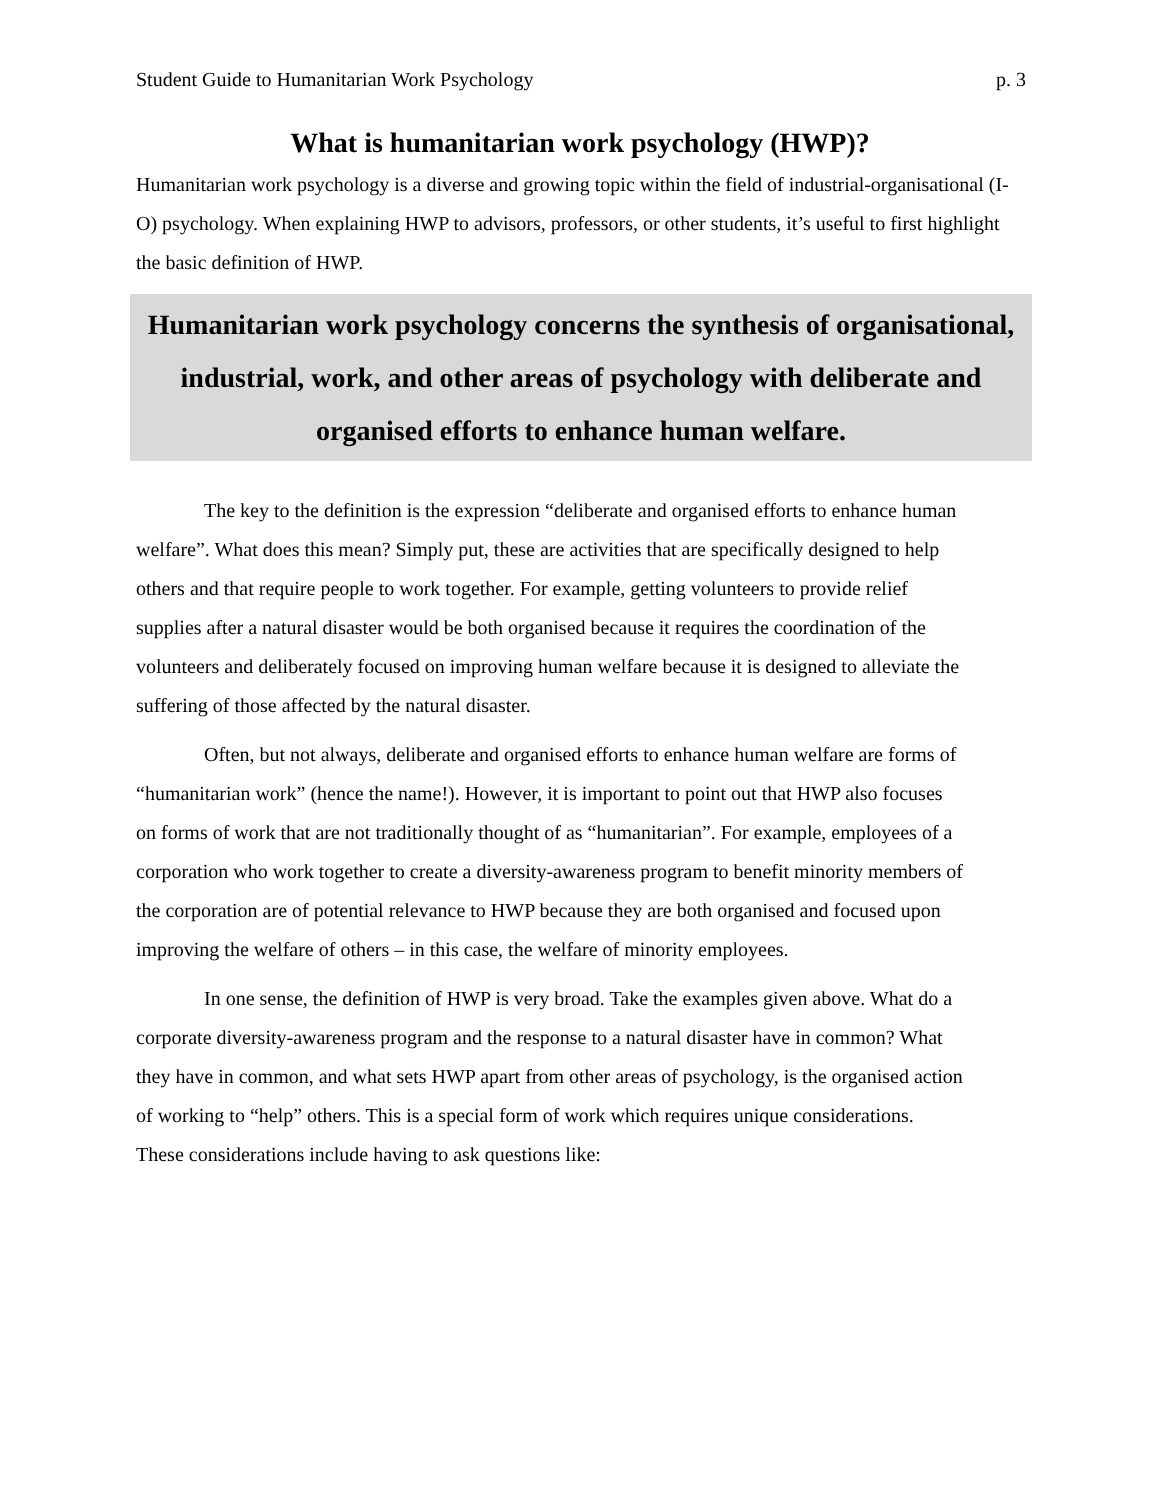Student Guide to Humanitarian Work Psychology p. 3
What is humanitarian work psychology (HWP)?
Humanitarian work psychology is a diverse and growing topic within the field of industrial-organisational (I-O) psychology. When explaining HWP to advisors, professors, or other students, it’s useful to first highlight the basic definition of HWP.
Humanitarian work psychology concerns the synthesis of organisational, industrial, work, and other areas of psychology with deliberate and organised efforts to enhance human welfare.
The key to the definition is the expression “deliberate and organised efforts to enhance human welfare”. What does this mean? Simply put, these are activities that are specifically designed to help others and that require people to work together. For example, getting volunteers to provide relief supplies after a natural disaster would be both organised because it requires the coordination of the volunteers and deliberately focused on improving human welfare because it is designed to alleviate the suffering of those affected by the natural disaster.
Often, but not always, deliberate and organised efforts to enhance human welfare are forms of “humanitarian work” (hence the name!). However, it is important to point out that HWP also focuses on forms of work that are not traditionally thought of as “humanitarian”. For example, employees of a corporation who work together to create a diversity-awareness program to benefit minority members of the corporation are of potential relevance to HWP because they are both organised and focused upon improving the welfare of others – in this case, the welfare of minority employees.
In one sense, the definition of HWP is very broad. Take the examples given above. What do a corporate diversity-awareness program and the response to a natural disaster have in common? What they have in common, and what sets HWP apart from other areas of psychology, is the organised action of working to “help” others. This is a special form of work which requires unique considerations. These considerations include having to ask questions like: